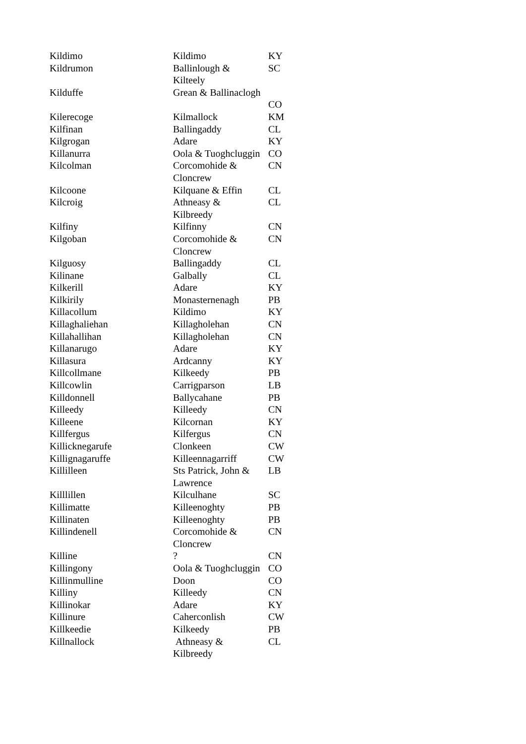| Kildimo | Kildimo | KY |
| Kildrumon | Ballinlough & Kilteely | SC |
| Kilduffe | Grean & Ballinaclogh | CO |
| Kilerecoge | Kilmallock | KM |
| Kilfinan | Ballingaddy | CL |
| Kilgrogan | Adare | KY |
| Killanurra | Oola & Tuoghcluggin | CO |
| Kilcolman | Corcomohide & Cloncrew | CN |
| Kilcoone | Kilquane & Effin | CL |
| Kilcroig | Athneasy & Kilbreedy | CL |
| Kilfiny | Kilfinny | CN |
| Kilgoban | Corcomohide & Cloncrew | CN |
| Kilguosy | Ballingaddy | CL |
| Kilinane | Galbally | CL |
| Kilkerill | Adare | KY |
| Kilkirily | Monasternenagh | PB |
| Killacollum | Kildimo | KY |
| Killaghaliehan | Killagholehan | CN |
| Killahallihan | Killagholehan | CN |
| Killanarugo | Adare | KY |
| Killasura | Ardcanny | KY |
| Killcollmane | Kilkeedy | PB |
| Killcowlin | Carrigparson | LB |
| Killdonnell | Ballycahane | PB |
| Killeedy | Killeedy | CN |
| Killeene | Kilcornan | KY |
| Killfergus | Kilfergus | CN |
| Killicknegarufe | Clonkeen | CW |
| Killignagaruffe | Killeennagarriff | CW |
| Killilleen | Sts Patrick, John & Lawrence | LB |
| Killlillen | Kilculhane | SC |
| Killimatte | Killeenoghty | PB |
| Killinaten | Killeenoghty | PB |
| Killindenell | Corcomohide & Cloncrew | CN |
| Killine | ? | CN |
| Killingony | Oola & Tuoghcluggin | CO |
| Killinmulline | Doon | CO |
| Killiny | Killeedy | CN |
| Killinokar | Adare | KY |
| Killinure | Caherconlish | CW |
| Killkeedie | Kilkeedy | PB |
| Killnallock | Athneasy & Kilbreedy | CL |